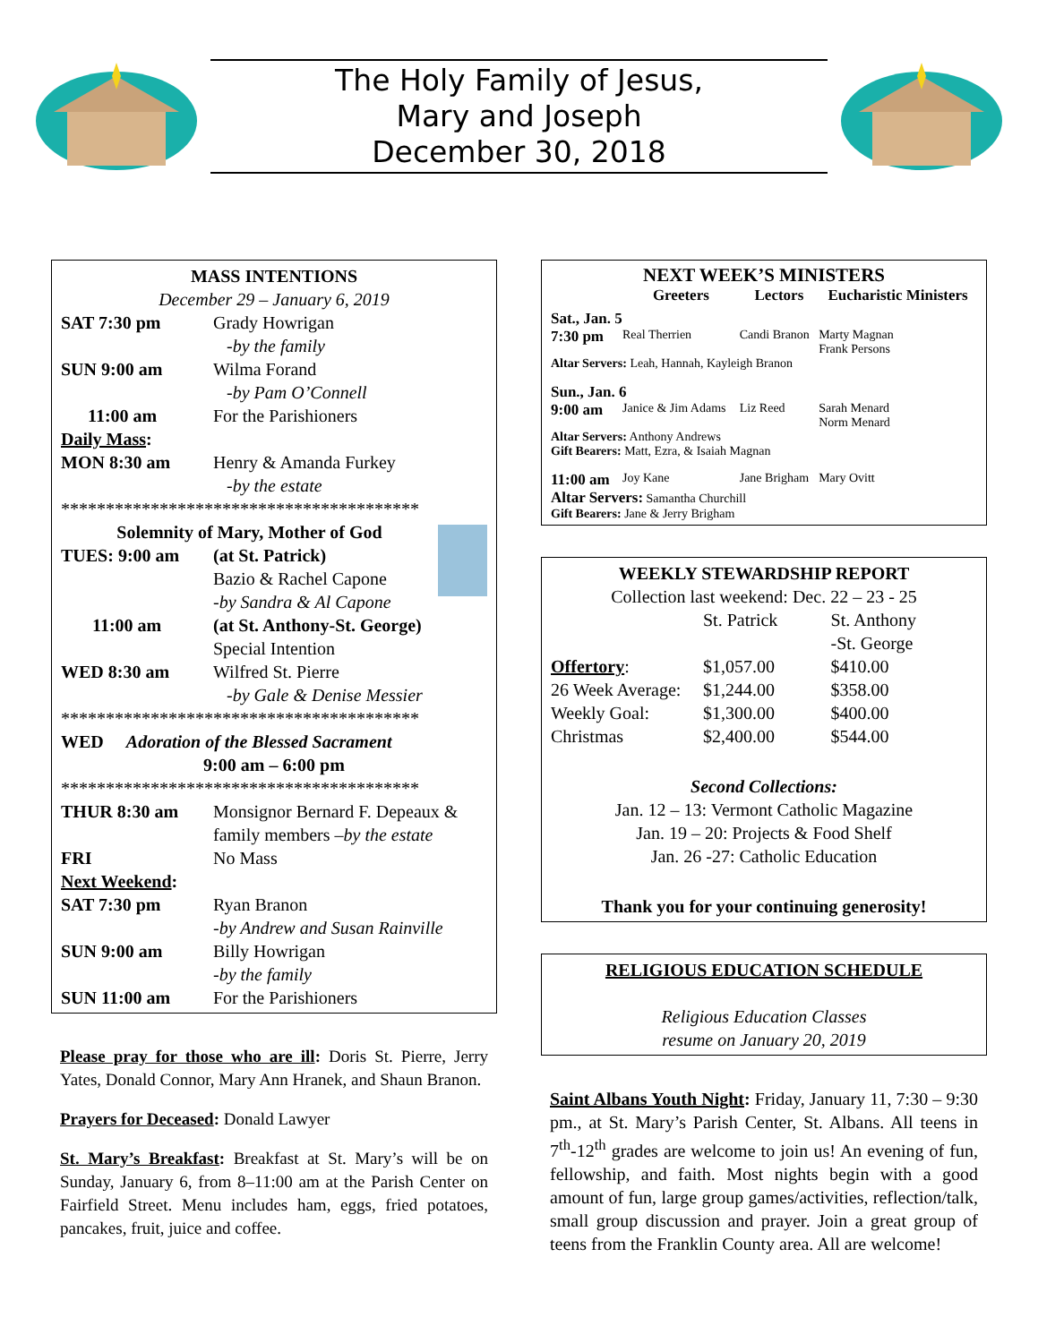The Holy Family of Jesus,
Mary and Joseph
December 30, 2018
MASS INTENTIONS
December 29 – January 6, 2019
| SAT 7:30 pm | Grady Howrigan -by the family |
| SUN 9:00 am | Wilma Forand -by Pam O’Connell |
| 11:00 am | For the Parishioners |
| Daily Mass : | |
| MON 8:30 am | Henry & Amanda Furkey -by the estate |
****************************************
Solemnity of Mary, Mother of God
| TUES: 9:00 am | (at St. Patrick) Bazio & Rachel Capone -by Sandra & Al Capone |
| 11:00 am | (at St. Anthony-St. George) Special Intention |
| WED 8:30 am | Wilfred St. Pierre -by Gale & Denise Messier |
****************************************
WED Adoration of the Blessed Sacrament
9:00 am – 6:00 pm
****************************************
| THUR 8:30 am | Monsignor Bernard F. Depeaux & family members –by the estate |
| FRI | No Mass |
| Next Weekend : | |
| SAT 7:30 pm | Ryan Branon -by Andrew and Susan Rainville |
| SUN 9:00 am | Billy Howrigan -by the family |
| SUN 11:00 am | For the Parishioners |
Please pray for those who are ill: Doris St. Pierre, Jerry Yates, Donald Connor, Mary Ann Hranek, and Shaun Branon.
Prayers for Deceased: Donald Lawyer
St. Mary’s Breakfast: Breakfast at St. Mary’s will be on Sunday, January 6, from 8–11:00 am at the Parish Center on Fairfield Street. Menu includes ham, eggs, fried potatoes, pancakes, fruit, juice and coffee.
NEXT WEEK’S MINISTERS
| | Greeters | Lectors | Eucharistic Ministers |
| --- | --- | --- | --- |
| Sat., Jan. 5 | | | |
| 7:30 pm | Real Therrien | Candi Branon | Marty Magnan Frank Persons |
| Altar Servers: Leah, Hannah, Kayleigh Branon | | | |
| Sun., Jan. 6 | | | |
| 9:00 am | Janice & Jim Adams | Liz Reed | Sarah Menard Norm Menard |
| Altar Servers: Anthony Andrews Gift Bearers: Matt, Ezra, & Isaiah Magnan | | | |
| 11:00 am | Joy Kane | Jane Brigham | Mary Ovitt |
| Altar Servers: Samantha Churchill Gift Bearers: Jane & Jerry Brigham | | | |
WEEKLY STEWARDSHIP REPORT
Collection last weekend: Dec. 22 – 23 - 25
| | St. Patrick | St. Anthony -St. George |
| --- | --- | --- |
| Offertory : | $1,057.00 | $410.00 |
| 26 Week Average: | $1,244.00 | $358.00 |
| Weekly Goal: | $1,300.00 | $400.00 |
| Christmas | $2,400.00 | $544.00 |
Second Collections:
Jan. 12 – 13: Vermont Catholic Magazine
Jan. 19 – 20: Projects & Food Shelf
Jan. 26 -27: Catholic Education
Thank you for your continuing generosity!
RELIGIOUS EDUCATION SCHEDULE
Religious Education Classes
resume on January 20, 2019
Saint Albans Youth Night: Friday, January 11, 7:30 – 9:30 pm., at St. Mary’s Parish Center, St. Albans. All teens in 7<sup>th</sup>-12<sup>th</sup> grades are welcome to join us! An evening of fun, fellowship, and faith. Most nights begin with a good amount of fun, large group games/activities, reflection/talk, small group discussion and prayer. Join a great group of teens from the Franklin County area. All are welcome!